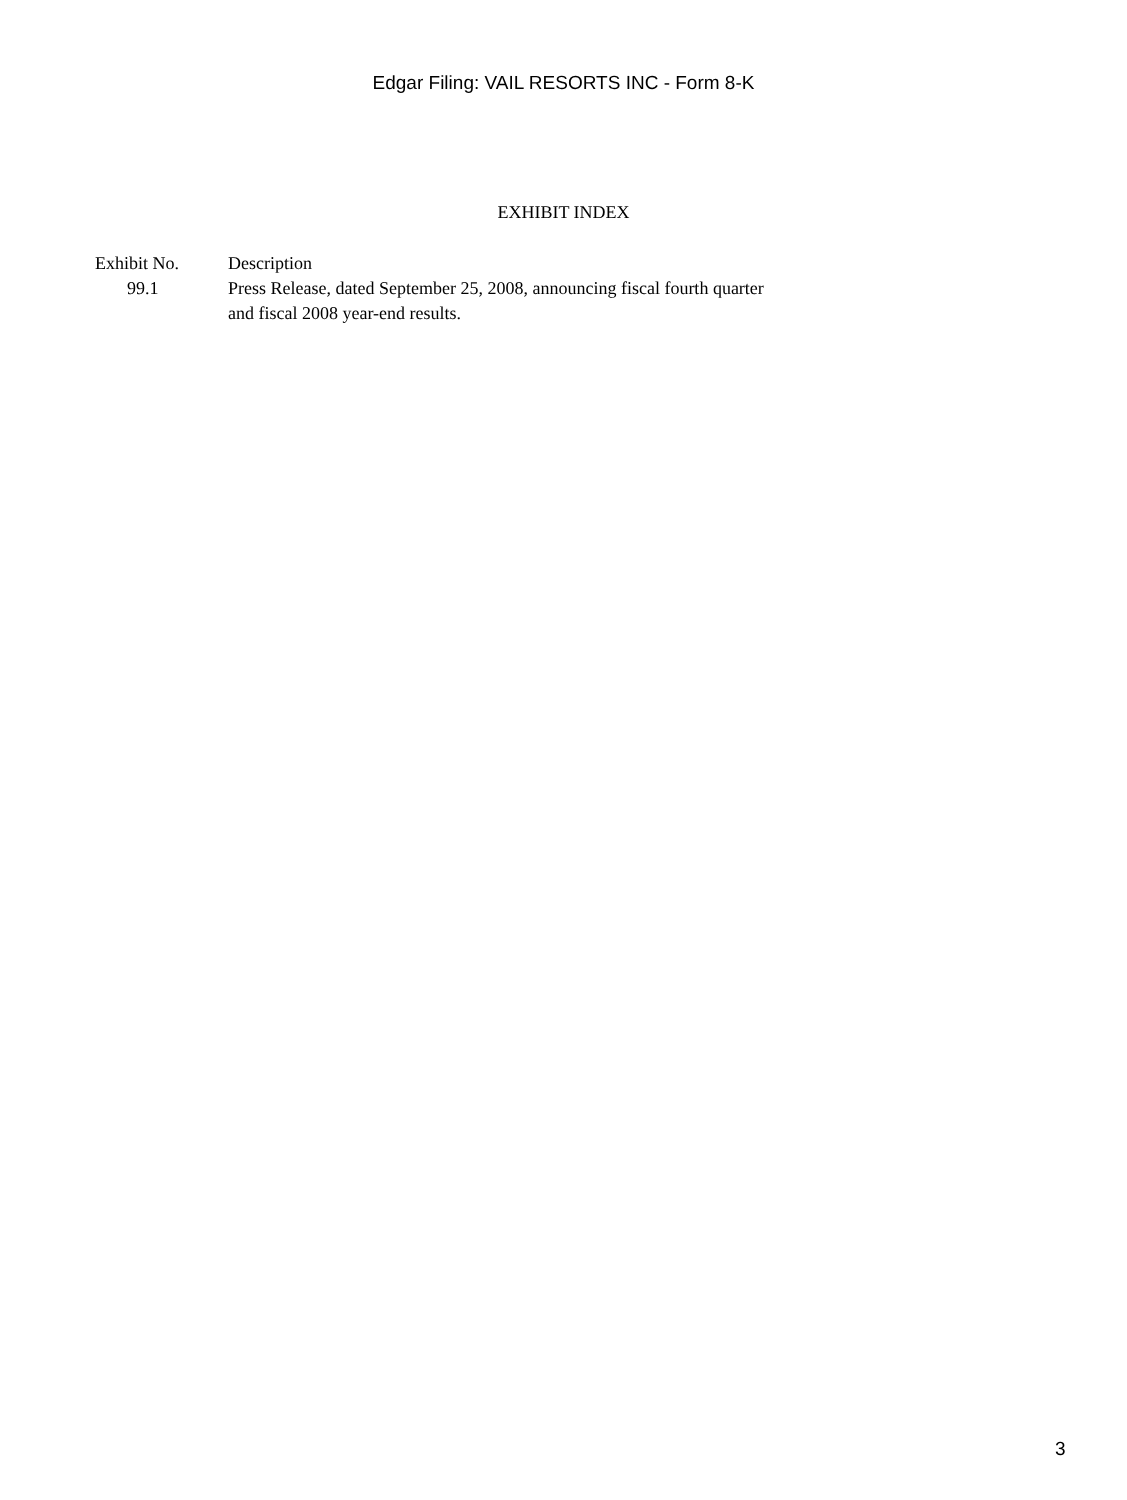Edgar Filing: VAIL RESORTS INC - Form 8-K
EXHIBIT INDEX
| Exhibit No. | Description |
| --- | --- |
| 99.1 | Press Release, dated September 25, 2008, announcing fiscal fourth quarter and fiscal 2008 year-end results. |
3